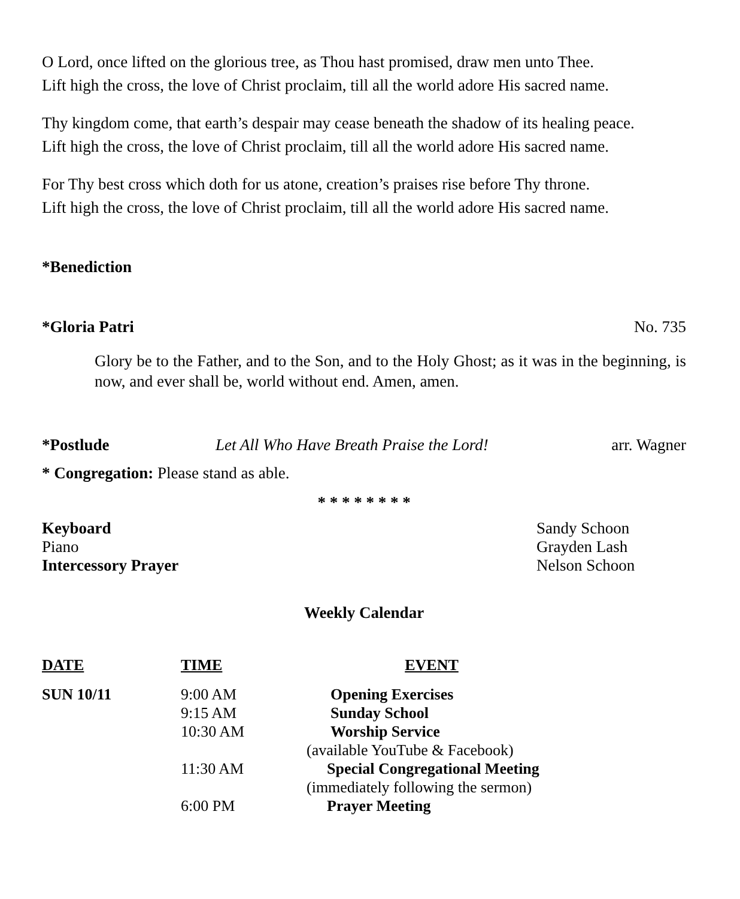O Lord, once lifted on the glorious tree, as Thou hast promised, draw men unto Thee.
Lift high the cross, the love of Christ proclaim, till all the world adore His sacred name.
Thy kingdom come, that earth’s despair may cease beneath the shadow of its healing peace.
Lift high the cross, the love of Christ proclaim, till all the world adore His sacred name.
For Thy best cross which doth for us atone, creation’s praises rise before Thy throne.
Lift high the cross, the love of Christ proclaim, till all the world adore His sacred name.
*Benediction
*Gloria Patri No. 735
Glory be to the Father, and to the Son, and to the Holy Ghost; as it was in the beginning, is now, and ever shall be, world without end. Amen, amen.
*Postlude Let All Who Have Breath Praise the Lord! arr. Wagner
* Congregation: Please stand as able.
* * * * * * * *
Keyboard Sandy Schoon
Piano Grayden Lash
Intercessory Prayer Nelson Schoon
Weekly Calendar
| DATE | TIME | EVENT |
| --- | --- | --- |
| SUN 10/11 | 9:00 AM | Opening Exercises |
| | 9:15 AM | Sunday School |
| | 10:30 AM | Worship Service |
| | | (available YouTube & Facebook) |
| | 11:30 AM | Special Congregational Meeting |
| | | (immediately following the sermon) |
| | 6:00 PM | Prayer Meeting |